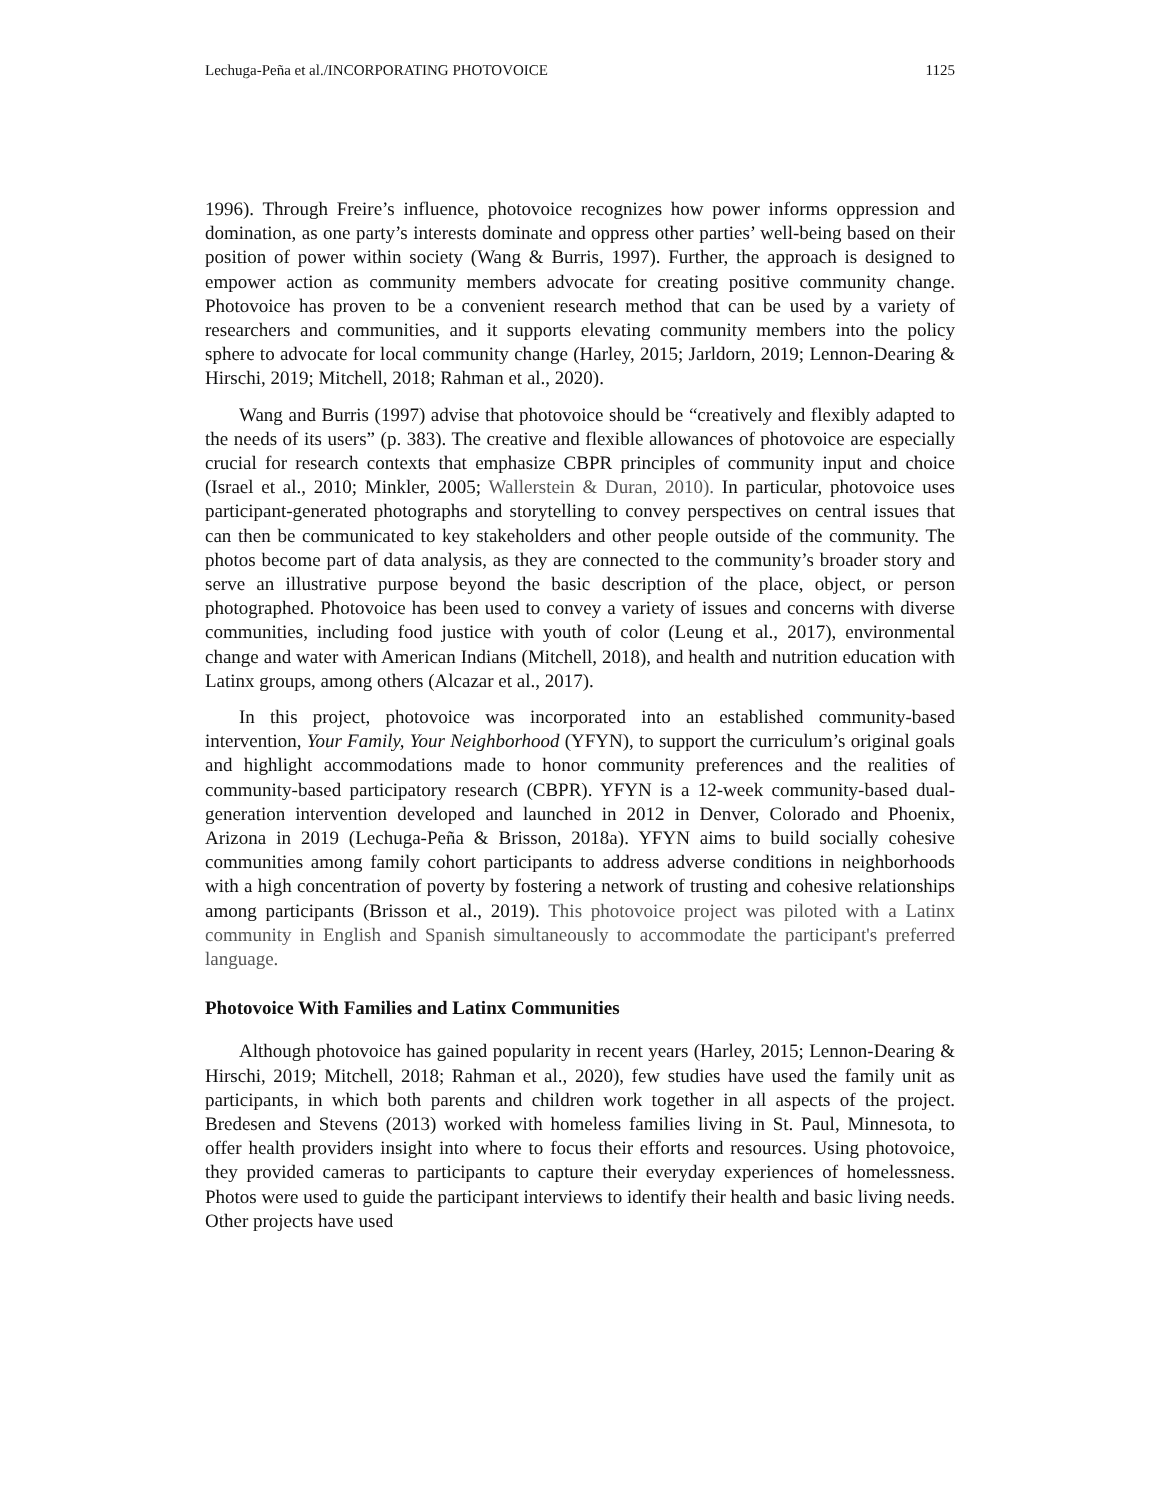Lechuga-Peña et al./INCORPORATING PHOTOVOICE 1125
1996). Through Freire’s influence, photovoice recognizes how power informs oppression and domination, as one party’s interests dominate and oppress other parties’ well-being based on their position of power within society (Wang & Burris, 1997). Further, the approach is designed to empower action as community members advocate for creating positive community change. Photovoice has proven to be a convenient research method that can be used by a variety of researchers and communities, and it supports elevating community members into the policy sphere to advocate for local community change (Harley, 2015; Jarldorn, 2019; Lennon-Dearing & Hirschi, 2019; Mitchell, 2018; Rahman et al., 2020).
Wang and Burris (1997) advise that photovoice should be “creatively and flexibly adapted to the needs of its users” (p. 383). The creative and flexible allowances of photovoice are especially crucial for research contexts that emphasize CBPR principles of community input and choice (Israel et al., 2010; Minkler, 2005; Wallerstein & Duran, 2010). In particular, photovoice uses participant-generated photographs and storytelling to convey perspectives on central issues that can then be communicated to key stakeholders and other people outside of the community. The photos become part of data analysis, as they are connected to the community’s broader story and serve an illustrative purpose beyond the basic description of the place, object, or person photographed. Photovoice has been used to convey a variety of issues and concerns with diverse communities, including food justice with youth of color (Leung et al., 2017), environmental change and water with American Indians (Mitchell, 2018), and health and nutrition education with Latinx groups, among others (Alcazar et al., 2017).
In this project, photovoice was incorporated into an established community-based intervention, Your Family, Your Neighborhood (YFYN), to support the curriculum’s original goals and highlight accommodations made to honor community preferences and the realities of community-based participatory research (CBPR). YFYN is a 12-week community-based dual-generation intervention developed and launched in 2012 in Denver, Colorado and Phoenix, Arizona in 2019 (Lechuga-Peña & Brisson, 2018a). YFYN aims to build socially cohesive communities among family cohort participants to address adverse conditions in neighborhoods with a high concentration of poverty by fostering a network of trusting and cohesive relationships among participants (Brisson et al., 2019). This photovoice project was piloted with a Latinx community in English and Spanish simultaneously to accommodate the participant's preferred language.
Photovoice With Families and Latinx Communities
Although photovoice has gained popularity in recent years (Harley, 2015; Lennon-Dearing & Hirschi, 2019; Mitchell, 2018; Rahman et al., 2020), few studies have used the family unit as participants, in which both parents and children work together in all aspects of the project. Bredesen and Stevens (2013) worked with homeless families living in St. Paul, Minnesota, to offer health providers insight into where to focus their efforts and resources. Using photovoice, they provided cameras to participants to capture their everyday experiences of homelessness. Photos were used to guide the participant interviews to identify their health and basic living needs. Other projects have used